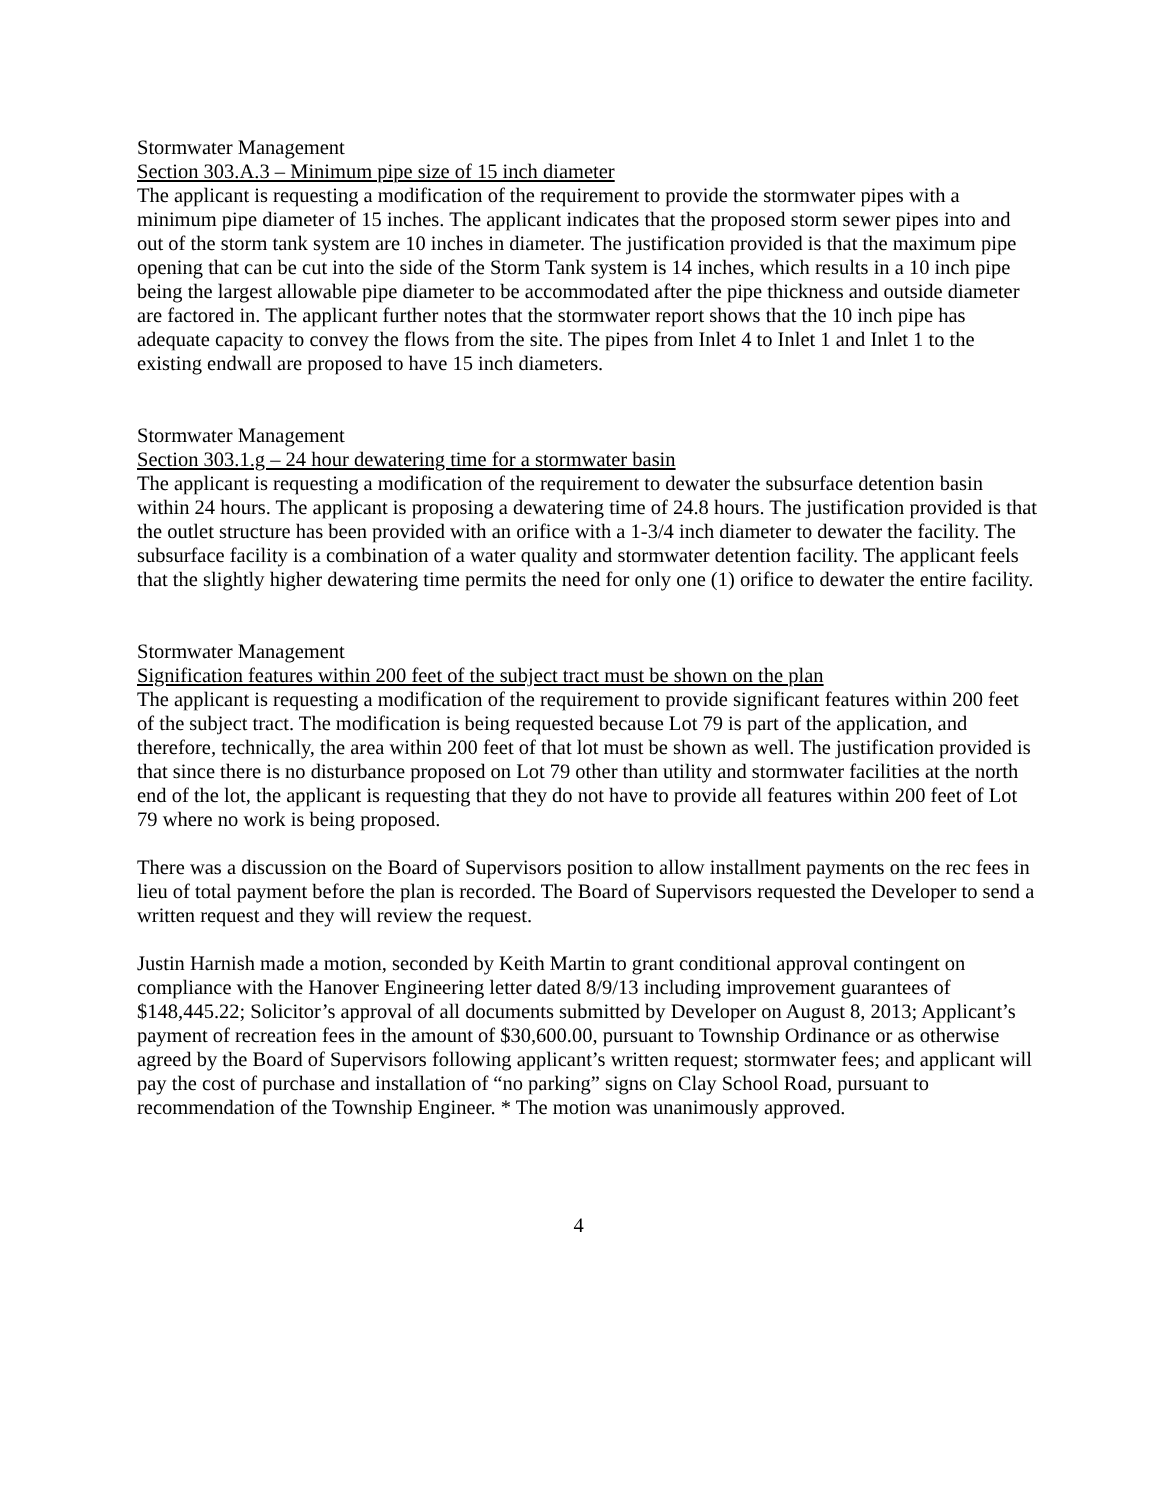Stormwater Management
Section 303.A.3 – Minimum pipe size of 15 inch diameter
The applicant is requesting a modification of the requirement to provide the stormwater pipes with a minimum pipe diameter of 15 inches. The applicant indicates that the proposed storm sewer pipes into and out of the storm tank system are 10 inches in diameter. The justification provided is that the maximum pipe opening that can be cut into the side of the Storm Tank system is 14 inches, which results in a 10 inch pipe being the largest allowable pipe diameter to be accommodated after the pipe thickness and outside diameter are factored in. The applicant further notes that the stormwater report shows that the 10 inch pipe has adequate capacity to convey the flows from the site. The pipes from Inlet 4 to Inlet 1 and Inlet 1 to the existing endwall are proposed to have 15 inch diameters.
Stormwater Management
Section 303.1.g – 24 hour dewatering time for a stormwater basin
The applicant is requesting a modification of the requirement to dewater the subsurface detention basin within 24 hours. The applicant is proposing a dewatering time of 24.8 hours. The justification provided is that the outlet structure has been provided with an orifice with a 1-3/4 inch diameter to dewater the facility. The subsurface facility is a combination of a water quality and stormwater detention facility. The applicant feels that the slightly higher dewatering time permits the need for only one (1) orifice to dewater the entire facility.
Stormwater Management
Signification features within 200 feet of the subject tract must be shown on the plan
The applicant is requesting a modification of the requirement to provide significant features within 200 feet of the subject tract. The modification is being requested because Lot 79 is part of the application, and therefore, technically, the area within 200 feet of that lot must be shown as well. The justification provided is that since there is no disturbance proposed on Lot 79 other than utility and stormwater facilities at the north end of the lot, the applicant is requesting that they do not have to provide all features within 200 feet of Lot 79 where no work is being proposed.
There was a discussion on the Board of Supervisors position to allow installment payments on the rec fees in lieu of total payment before the plan is recorded. The Board of Supervisors requested the Developer to send a written request and they will review the request.
Justin Harnish made a motion, seconded by Keith Martin to grant conditional approval contingent on compliance with the Hanover Engineering letter dated 8/9/13 including improvement guarantees of $148,445.22; Solicitor’s approval of all documents submitted by Developer on August 8, 2013; Applicant’s payment of recreation fees in the amount of $30,600.00, pursuant to Township Ordinance or as otherwise agreed by the Board of Supervisors following applicant’s written request; stormwater fees; and applicant will pay the cost of purchase and installation of “no parking” signs on Clay School Road, pursuant to recommendation of the Township Engineer. * The motion was unanimously approved.
4